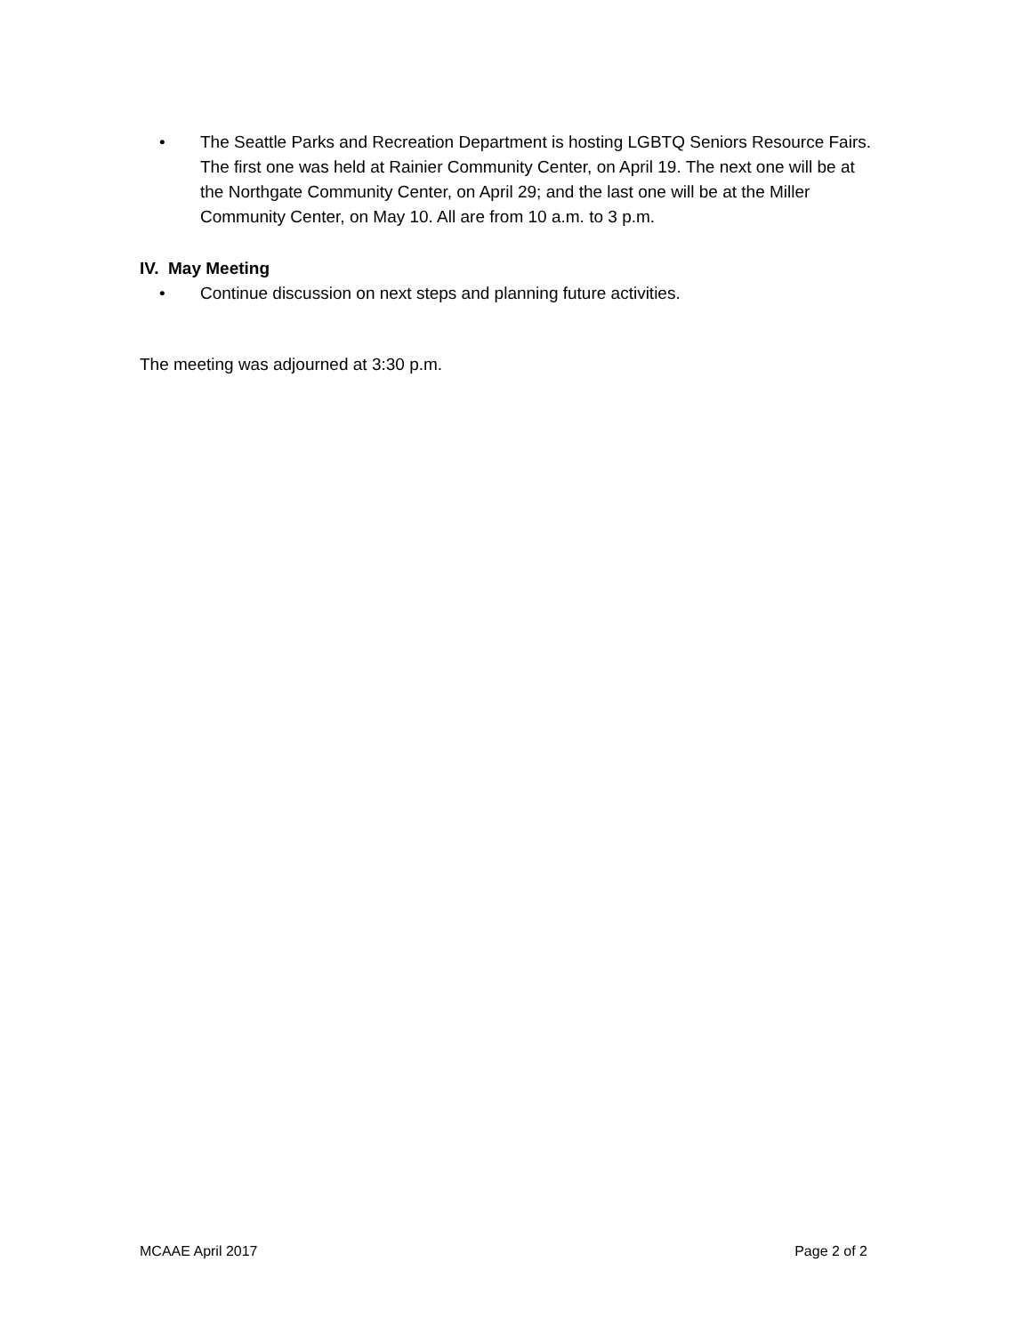• The Seattle Parks and Recreation Department is hosting LGBTQ Seniors Resource Fairs. The first one was held at Rainier Community Center, on April 19. The next one will be at the Northgate Community Center, on April 29; and the last one will be at the Miller Community Center, on May 10. All are from 10 a.m. to 3 p.m.
IV. May Meeting
• Continue discussion on next steps and planning future activities.
The meeting was adjourned at 3:30 p.m.
MCAAE April 2017 Page 2 of 2